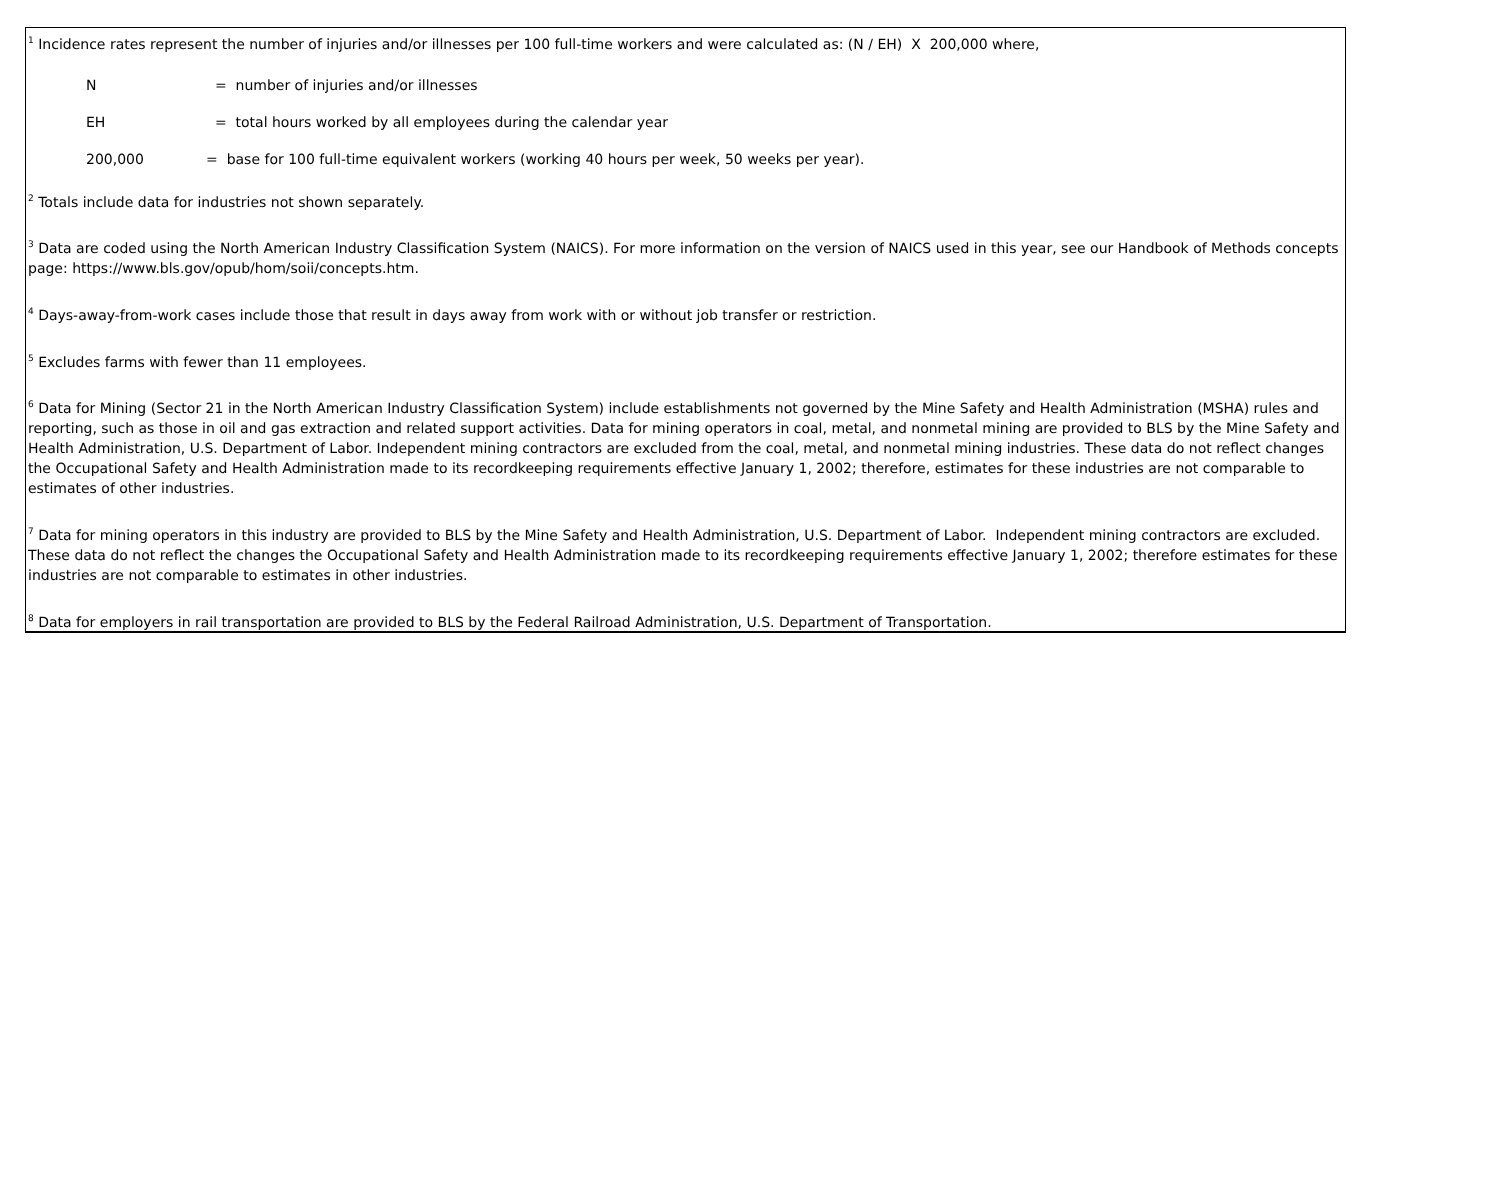<sup>1</sup> Incidence rates represent the number of injuries and/or illnesses per 100 full-time workers and were calculated as: (N / EH) X 200,000 where,
N = number of injuries and/or illnesses
EH = total hours worked by all employees during the calendar year
200,000 = base for 100 full-time equivalent workers (working 40 hours per week, 50 weeks per year).
<sup>2</sup> Totals include data for industries not shown separately.
<sup>3</sup> Data are coded using the North American Industry Classification System (NAICS). For more information on the version of NAICS used in this year, see our Handbook of Methods concepts page: https://www.bls.gov/opub/hom/soii/concepts.htm.
<sup>4</sup> Days-away-from-work cases include those that result in days away from work with or without job transfer or restriction.
<sup>5</sup> Excludes farms with fewer than 11 employees.
<sup>6</sup> Data for Mining (Sector 21 in the North American Industry Classification System) include establishments not governed by the Mine Safety and Health Administration (MSHA) rules and reporting, such as those in oil and gas extraction and related support activities. Data for mining operators in coal, metal, and nonmetal mining are provided to BLS by the Mine Safety and Health Administration, U.S. Department of Labor. Independent mining contractors are excluded from the coal, metal, and nonmetal mining industries. These data do not reflect changes the Occupational Safety and Health Administration made to its recordkeeping requirements effective January 1, 2002; therefore, estimates for these industries are not comparable to estimates of other industries.
<sup>7</sup> Data for mining operators in this industry are provided to BLS by the Mine Safety and Health Administration, U.S. Department of Labor. Independent mining contractors are excluded. These data do not reflect the changes the Occupational Safety and Health Administration made to its recordkeeping requirements effective January 1, 2002; therefore estimates for these industries are not comparable to estimates in other industries.
<sup>8</sup> Data for employers in rail transportation are provided to BLS by the Federal Railroad Administration, U.S. Department of Transportation.